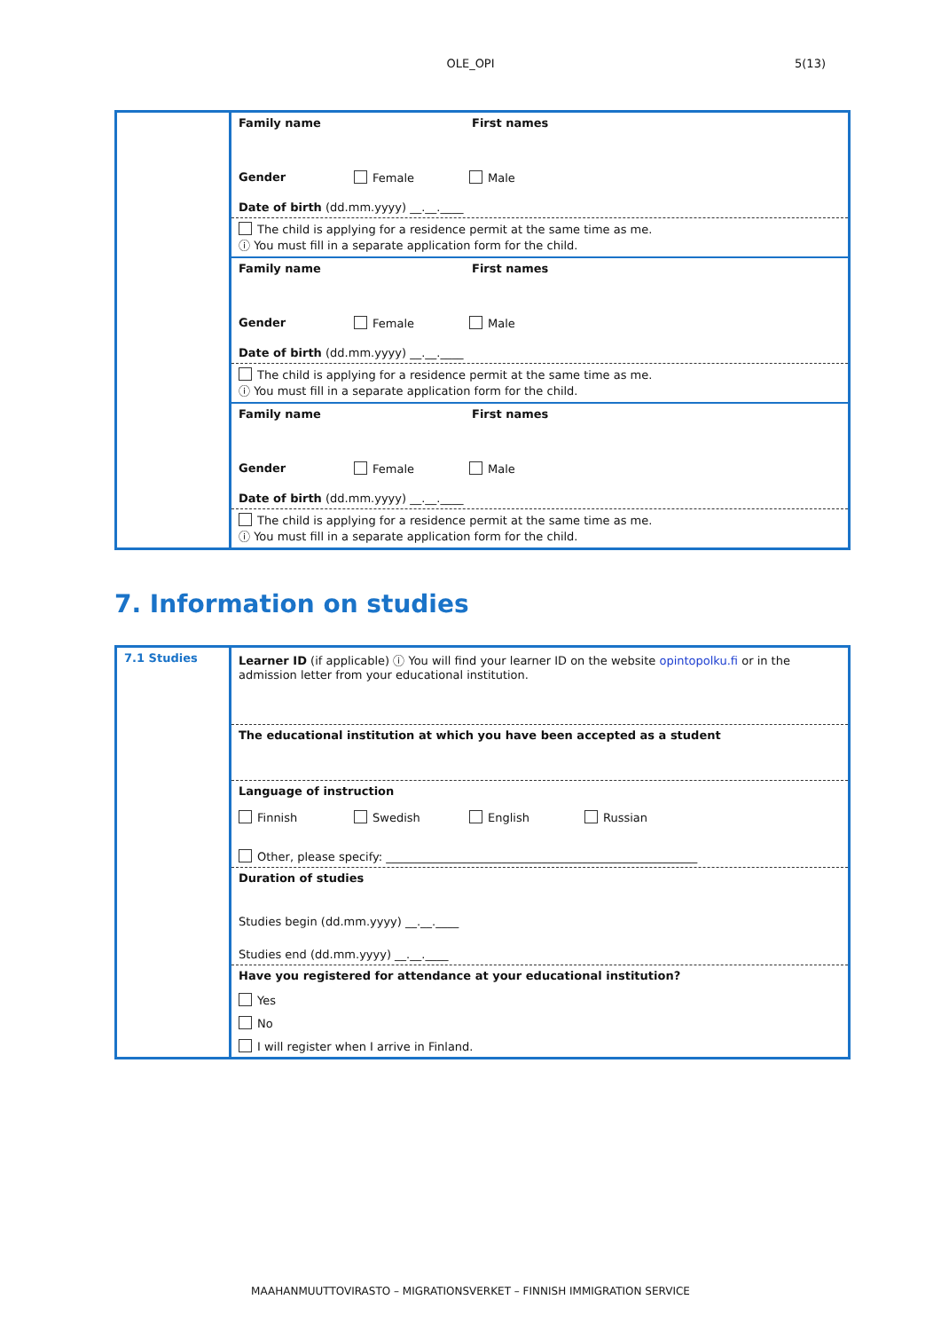OLE_OPI
5(13)
| | Family name First names Gender Female Male Date of birth (dd.mm.yyyy) __.__.____ |
| | The child is applying for a residence permit at the same time as me. ⓘ You must fill in a separate application form for the child. |
| | Family name First names Gender Female Male Date of birth (dd.mm.yyyy) __.__.____ |
| | The child is applying for a residence permit at the same time as me. ⓘ You must fill in a separate application form for the child. |
| | Family name First names Gender Female Male Date of birth (dd.mm.yyyy) __.__.____ |
| | The child is applying for a residence permit at the same time as me. ⓘ You must fill in a separate application form for the child. |
7. Information on studies
| 7.1 Studies | Learner ID (if applicable) ⓘ You will find your learner ID on the website opintopolku.fi or in the admission letter from your educational institution. |
| | The educational institution at which you have been accepted as a student |
| | Language of instruction Finnish Swedish English Russian Other, please specify: ______________________________________________________ |
| | Duration of studies Studies begin (dd.mm.yyyy) __.__.____ Studies end (dd.mm.yyyy) __.__.____ |
| | Have you registered for attendance at your educational institution? Yes No I will register when I arrive in Finland. |
MAAHANMUUTTOVIRASTO – MIGRATIONSVERKET – FINNISH IMMIGRATION SERVICE